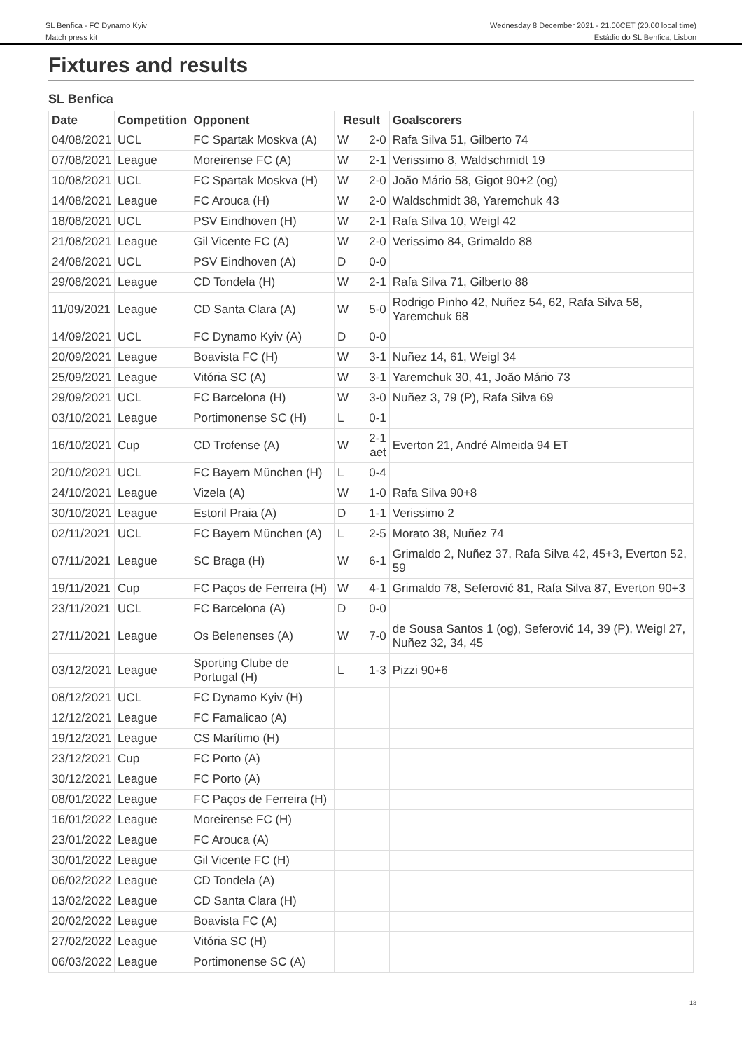SL Benfica - FC Dynamo Kyiv
Match press kit
Wednesday 8 December 2021 - 21.00CET (20.00 local time)
Estádio do SL Benfica, Lisbon
Fixtures and results
SL Benfica
| Date | Competition | Opponent | Result | | Goalscorers |
| --- | --- | --- | --- | --- | --- |
| 04/08/2021 | UCL | FC Spartak Moskva (A) | W | 2-0 | Rafa Silva 51, Gilberto 74 |
| 07/08/2021 | League | Moreirense FC (A) | W | 2-1 | Verissimo 8, Waldschmidt 19 |
| 10/08/2021 | UCL | FC Spartak Moskva (H) | W | 2-0 | João Mário 58, Gigot 90+2 (og) |
| 14/08/2021 | League | FC Arouca (H) | W | 2-0 | Waldschmidt 38, Yaremchuk 43 |
| 18/08/2021 | UCL | PSV Eindhoven (H) | W | 2-1 | Rafa Silva 10, Weigl 42 |
| 21/08/2021 | League | Gil Vicente FC (A) | W | 2-0 | Verissimo 84, Grimaldo 88 |
| 24/08/2021 | UCL | PSV Eindhoven (A) | D | 0-0 | |
| 29/08/2021 | League | CD Tondela (H) | W | 2-1 | Rafa Silva 71, Gilberto 88 |
| 11/09/2021 | League | CD Santa Clara (A) | W | 5-0 | Rodrigo Pinho 42, Nuñez 54, 62, Rafa Silva 58, Yaremchuk 68 |
| 14/09/2021 | UCL | FC Dynamo Kyiv (A) | D | 0-0 | |
| 20/09/2021 | League | Boavista FC (H) | W | 3-1 | Nuñez 14, 61, Weigl 34 |
| 25/09/2021 | League | Vitória SC (A) | W | 3-1 | Yaremchuk 30, 41, João Mário 73 |
| 29/09/2021 | UCL | FC Barcelona (H) | W | 3-0 | Nuñez 3, 79 (P), Rafa Silva 69 |
| 03/10/2021 | League | Portimonense SC (H) | L | 0-1 | |
| 16/10/2021 | Cup | CD Trofense (A) | W | 2-1 aet | Everton 21, André Almeida 94 ET |
| 20/10/2021 | UCL | FC Bayern München (H) | L | 0-4 | |
| 24/10/2021 | League | Vizela (A) | W | 1-0 | Rafa Silva 90+8 |
| 30/10/2021 | League | Estoril Praia (A) | D | 1-1 | Verissimo 2 |
| 02/11/2021 | UCL | FC Bayern München (A) | L | 2-5 | Morato 38, Nuñez 74 |
| 07/11/2021 | League | SC Braga (H) | W | 6-1 | Grimaldo 2, Nuñez 37, Rafa Silva 42, 45+3, Everton 52, 59 |
| 19/11/2021 | Cup | FC Paços de Ferreira (H) | W | 4-1 | Grimaldo 78, Seferović 81, Rafa Silva 87, Everton 90+3 |
| 23/11/2021 | UCL | FC Barcelona (A) | D | 0-0 | |
| 27/11/2021 | League | Os Belenenses (A) | W | 7-0 | de Sousa Santos 1 (og), Seferović 14, 39 (P), Weigl 27, Nuñez 32, 34, 45 |
| 03/12/2021 | League | Sporting Clube de Portugal (H) | L | 1-3 | Pizzi 90+6 |
| 08/12/2021 | UCL | FC Dynamo Kyiv (H) | | | |
| 12/12/2021 | League | FC Famalicao (A) | | | |
| 19/12/2021 | League | CS Marítimo (H) | | | |
| 23/12/2021 | Cup | FC Porto (A) | | | |
| 30/12/2021 | League | FC Porto (A) | | | |
| 08/01/2022 | League | FC Paços de Ferreira (H) | | | |
| 16/01/2022 | League | Moreirense FC (H) | | | |
| 23/01/2022 | League | FC Arouca (A) | | | |
| 30/01/2022 | League | Gil Vicente FC (H) | | | |
| 06/02/2022 | League | CD Tondela (A) | | | |
| 13/02/2022 | League | CD Santa Clara (H) | | | |
| 20/02/2022 | League | Boavista FC (A) | | | |
| 27/02/2022 | League | Vitória SC (H) | | | |
| 06/03/2022 | League | Portimonense SC (A) | | | |
13